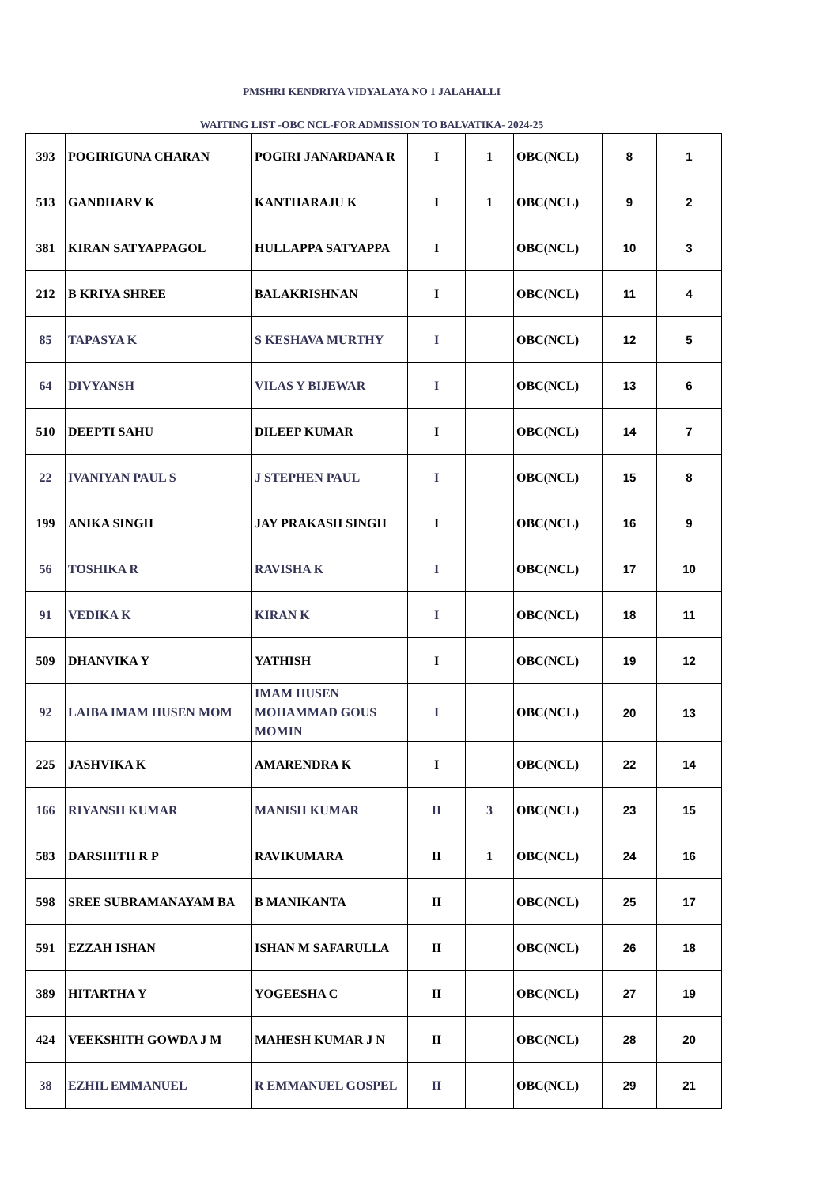PMSHRI KENDRIYA VIDYALAYA NO 1 JALAHALLI
WAITING LIST -OBC NCL-FOR ADMISSION TO BALVATIKA- 2024-25
| 393 | POGIRIGUNA CHARAN | POGIRI JANARDANA R | I | 1 | OBC(NCL) | 8 | 1 |
| 513 | GANDHARV K | KANTHARAJU K | I | 1 | OBC(NCL) | 9 | 2 |
| 381 | KIRAN SATYAPPAGOL | HULLAPPA SATYAPPA | I | | OBC(NCL) | 10 | 3 |
| 212 | B KRIYA SHREE | BALAKRISHNAN | I | | OBC(NCL) | 11 | 4 |
| 85 | TAPASYA K | S KESHAVA MURTHY | I | | OBC(NCL) | 12 | 5 |
| 64 | DIVYANSH | VILAS Y BIJEWAR | I | | OBC(NCL) | 13 | 6 |
| 510 | DEEPTI SAHU | DILEEP KUMAR | I | | OBC(NCL) | 14 | 7 |
| 22 | IVANIYAN PAUL S | J STEPHEN PAUL | I | | OBC(NCL) | 15 | 8 |
| 199 | ANIKA SINGH | JAY PRAKASH SINGH | I | | OBC(NCL) | 16 | 9 |
| 56 | TOSHIKA R | RAVISHA K | I | | OBC(NCL) | 17 | 10 |
| 91 | VEDIKA K | KIRAN K | I | | OBC(NCL) | 18 | 11 |
| 509 | DHANVIKA Y | YATHISH | I | | OBC(NCL) | 19 | 12 |
| 92 | LAIBA IMAM HUSEN MOM | IMAM HUSEN MOHAMMAD GOUS MOMIN | I | | OBC(NCL) | 20 | 13 |
| 225 | JASHVIKA K | AMARENDRA K | I | | OBC(NCL) | 22 | 14 |
| 166 | RIYANSH KUMAR | MANISH KUMAR | II | 3 | OBC(NCL) | 23 | 15 |
| 583 | DARSHITH R P | RAVIKUMARA | II | 1 | OBC(NCL) | 24 | 16 |
| 598 | SREE SUBRAMANAYAM BA | B MANIKANTA | II | | OBC(NCL) | 25 | 17 |
| 591 | EZZAH ISHAN | ISHAN M SAFARULLA | II | | OBC(NCL) | 26 | 18 |
| 389 | HITARTHA Y | YOGEESHA C | II | | OBC(NCL) | 27 | 19 |
| 424 | VEEKSHITH GOWDA J M | MAHESH KUMAR J N | II | | OBC(NCL) | 28 | 20 |
| 38 | EZHIL EMMANUEL | R EMMANUEL GOSPEL | II | | OBC(NCL) | 29 | 21 |